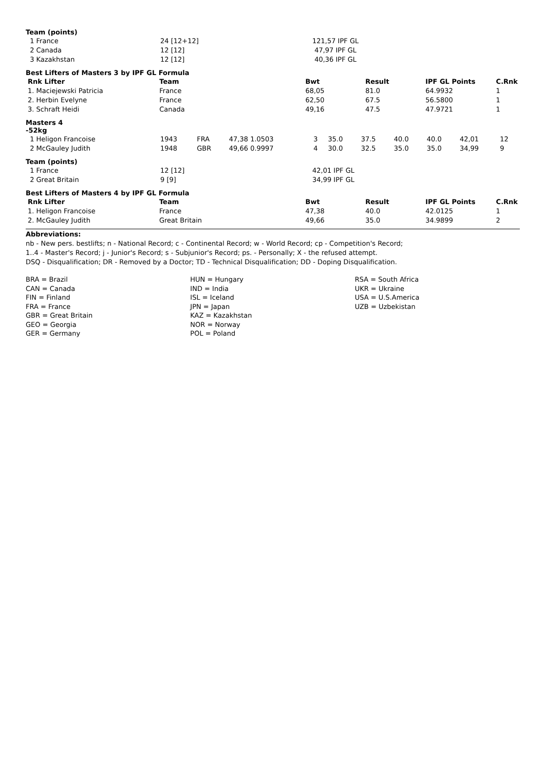Team (points)
| 1 France | 24 [12+12] | 121,57 IPF GL |
| 2 Canada | 12 [12] | 47,97 IPF GL |
| 3 Kazakhstan | 12 [12] | 40,36 IPF GL |
Best Lifters of Masters 3 by IPF GL Formula
| Rnk Lifter | Team | Bwt | Result | IPF GL Points | C.Rnk |
| --- | --- | --- | --- | --- | --- |
| 1. Maciejewski Patricia | France | 68,05 | 81.0 | 64.9932 | 1 |
| 2. Herbin Evelyne | France | 62,50 | 67.5 | 56.5800 | 1 |
| 3. Schraft Heidi | Canada | 49,16 | 47.5 | 47.9721 | 1 |
Masters 4
-52kg
| 1 Heligon Francoise | 1943 | FRA | 47,38 1.0503 | 3 | 35.0 | 37.5 | 40.0 | 40.0 | 42,01 | 12 |
| 2 McGauley Judith | 1948 | GBR | 49,66 0.9997 | 4 | 30.0 | 32.5 | 35.0 | 35.0 | 34,99 | 9 |
Team (points)
| 1 France | 12 [12] | 42,01 IPF GL |
| 2 Great Britain | 9 [9] | 34,99 IPF GL |
Best Lifters of Masters 4 by IPF GL Formula
| Rnk Lifter | Team | Bwt | Result | IPF GL Points | C.Rnk |
| --- | --- | --- | --- | --- | --- |
| 1. Heligon Francoise | France | 47,38 | 40.0 | 42.0125 | 1 |
| 2. McGauley Judith | Great Britain | 49,66 | 35.0 | 34.9899 | 2 |
Abbreviations:
nb - New pers. bestlifts; n - National Record; c - Continental Record; w - World Record; cp - Competition's Record;
1..4 - Master's Record; j - Junior's Record; s - Subjunior's Record; ps. - Personally; X - the refused attempt.
DSQ - Disqualification; DR - Removed by a Doctor; TD - Technical Disqualification; DD - Doping Disqualification.
BRA = Brazil
CAN = Canada
FIN = Finland
FRA = France
GBR = Great Britain
GEO = Georgia
GER = Germany
HUN = Hungary
IND = India
ISL = Iceland
JPN = Japan
KAZ = Kazakhstan
NOR = Norway
POL = Poland
RSA = South Africa
UKR = Ukraine
USA = U.S.America
UZB = Uzbekistan